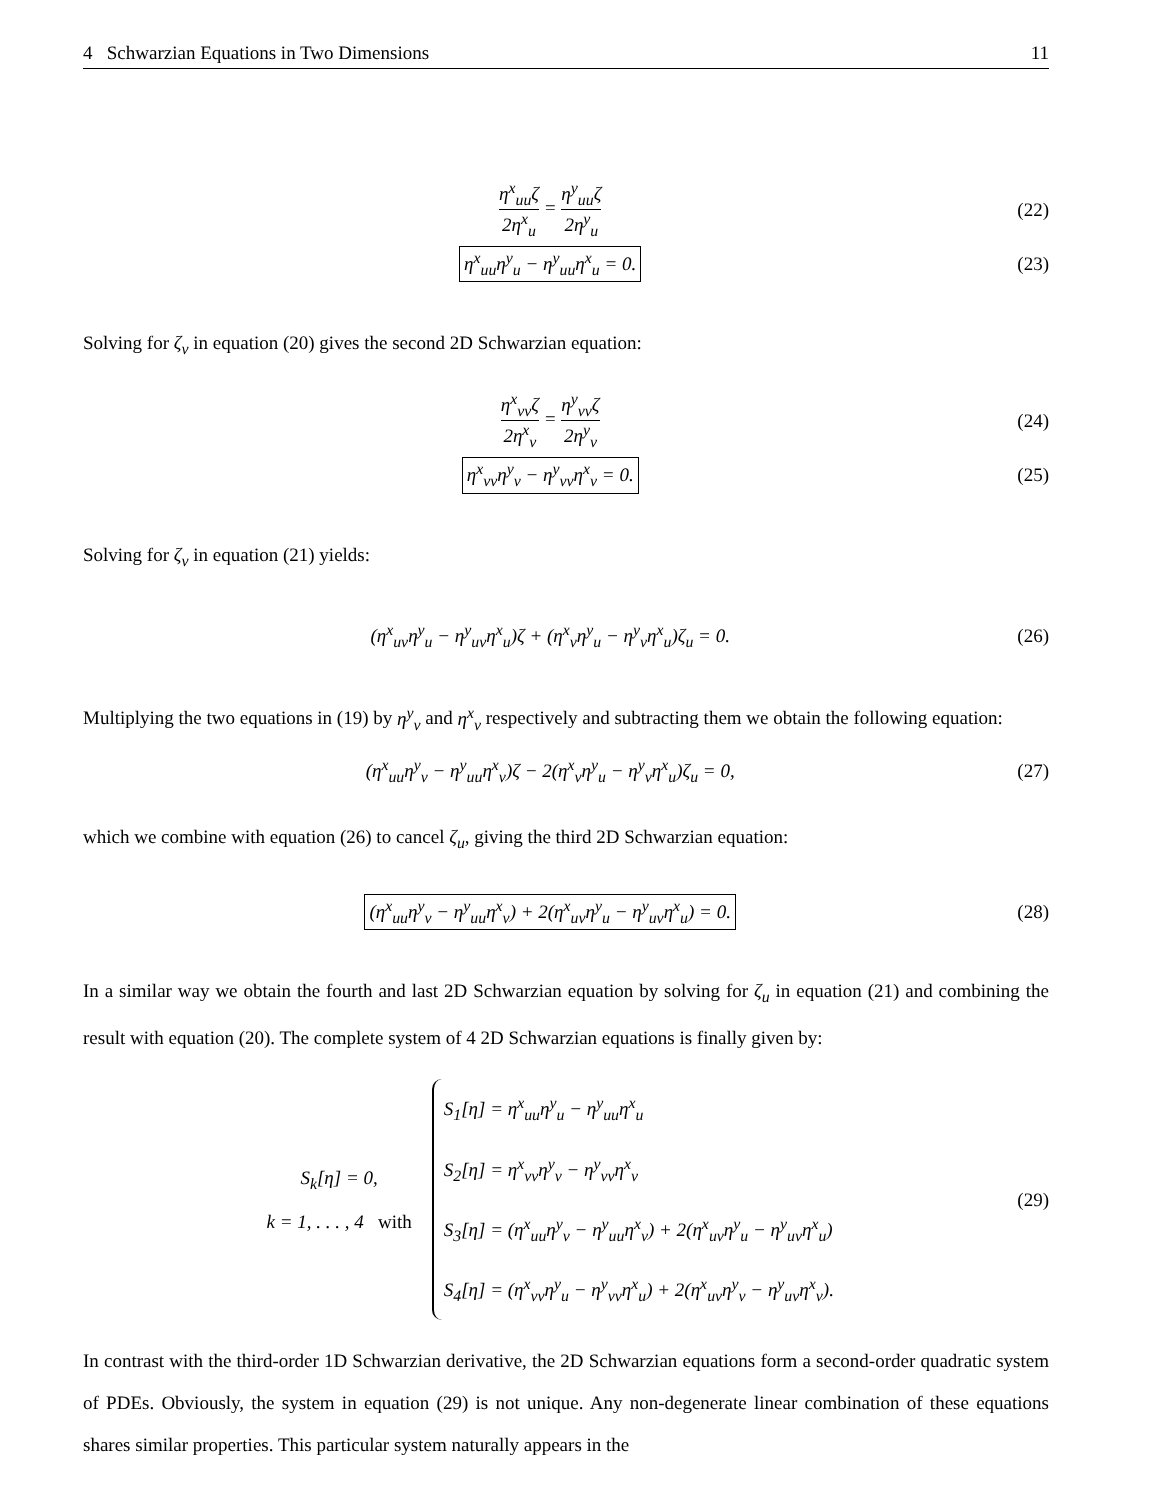4 Schwarzian Equations in Two Dimensions 11
η<sup>x</sup><sub>uu</sub>ζ 2η<sup>x</sup><sub>u</sub> = η<sup>y</sup><sub>uu</sub>ζ 2η<sup>y</sup><sub>u</sub> (22)
η<sup>x</sup><sub>uu</sub>η<sup>y</sup><sub>u</sub> − η<sup>y</sup><sub>uu</sub>η<sup>x</sup><sub>u</sub> = 0. (23)
Solving for ζ<sub>v</sub> in equation (20) gives the second 2D Schwarzian equation:
η<sup>x</sup><sub>vv</sub>ζ 2η<sup>x</sup><sub>v</sub> = η<sup>y</sup><sub>vv</sub>ζ 2η<sup>y</sup><sub>v</sub> (24)
η<sup>x</sup><sub>vv</sub>η<sup>y</sup><sub>v</sub> − η<sup>y</sup><sub>vv</sub>η<sup>x</sup><sub>v</sub> = 0. (25)
Solving for ζ<sub>v</sub> in equation (21) yields:
(η<sup>x</sup><sub>uv</sub>η<sup>y</sup><sub>u</sub> − η<sup>y</sup><sub>uv</sub>η<sup>x</sup><sub>u</sub>)ζ + (η<sup>x</sup><sub>v</sub>η<sup>y</sup><sub>u</sub> − η<sup>y</sup><sub>v</sub>η<sup>x</sup><sub>u</sub>)ζ<sub>u</sub> = 0.
(26)
Multiplying the two equations in (19) by η<sup>y</sup><sub>v</sub> and η<sup>x</sup><sub>v</sub> respectively and subtracting them we obtain the following equation:
(η<sup>x</sup><sub>uu</sub>η<sup>y</sup><sub>v</sub> − η<sup>y</sup><sub>uu</sub>η<sup>x</sup><sub>v</sub>)ζ − 2(η<sup>x</sup><sub>v</sub>η<sup>y</sup><sub>u</sub> − η<sup>y</sup><sub>v</sub>η<sup>x</sup><sub>u</sub>)ζ<sub>u</sub> = 0,
(27)
which we combine with equation (26) to cancel ζ<sub>u</sub>, giving the third 2D Schwarzian equation:
(η<sup>x</sup><sub>uu</sub>η<sup>y</sup><sub>v</sub> − η<sup>y</sup><sub>uu</sub>η<sup>x</sup><sub>v</sub>) + 2(η<sup>x</sup><sub>uv</sub>η<sup>y</sup><sub>u</sub> − η<sup>y</sup><sub>uv</sub>η<sup>x</sup><sub>u</sub>) = 0.
(28)
In a similar way we obtain the fourth and last 2D Schwarzian equation by solving for ζ<sub>u</sub> in equation (21) and combining the result with equation (20). The complete system of 4 2D Schwarzian equations is finally given by:
S<sub>k</sub>[η] = 0,
k = 1, . . . , 4 with
S<sub>1</sub>[η] = η<sup>x</sup><sub>uu</sub>η<sup>y</sup><sub>u</sub> − η<sup>y</sup><sub>uu</sub>η<sup>x</sup><sub>u</sub>
S<sub>2</sub>[η] = η<sup>x</sup><sub>vv</sub>η<sup>y</sup><sub>v</sub> − η<sup>y</sup><sub>vv</sub>η<sup>x</sup><sub>v</sub>
S<sub>3</sub>[η] = (η<sup>x</sup><sub>uu</sub>η<sup>y</sup><sub>v</sub> − η<sup>y</sup><sub>uu</sub>η<sup>x</sup><sub>v</sub>) + 2(η<sup>x</sup><sub>uv</sub>η<sup>y</sup><sub>u</sub> − η<sup>y</sup><sub>uv</sub>η<sup>x</sup><sub>u</sub>)
S<sub>4</sub>[η] = (η<sup>x</sup><sub>vv</sub>η<sup>y</sup><sub>u</sub> − η<sup>y</sup><sub>vv</sub>η<sup>x</sup><sub>u</sub>) + 2(η<sup>x</sup><sub>uv</sub>η<sup>y</sup><sub>v</sub> − η<sup>y</sup><sub>uv</sub>η<sup>x</sup><sub>v</sub>).
(29)
In contrast with the third-order 1D Schwarzian derivative, the 2D Schwarzian equations form a second-order quadratic system of PDEs. Obviously, the system in equation (29) is not unique. Any non-degenerate linear combination of these equations shares similar properties. This particular system naturally appears in the